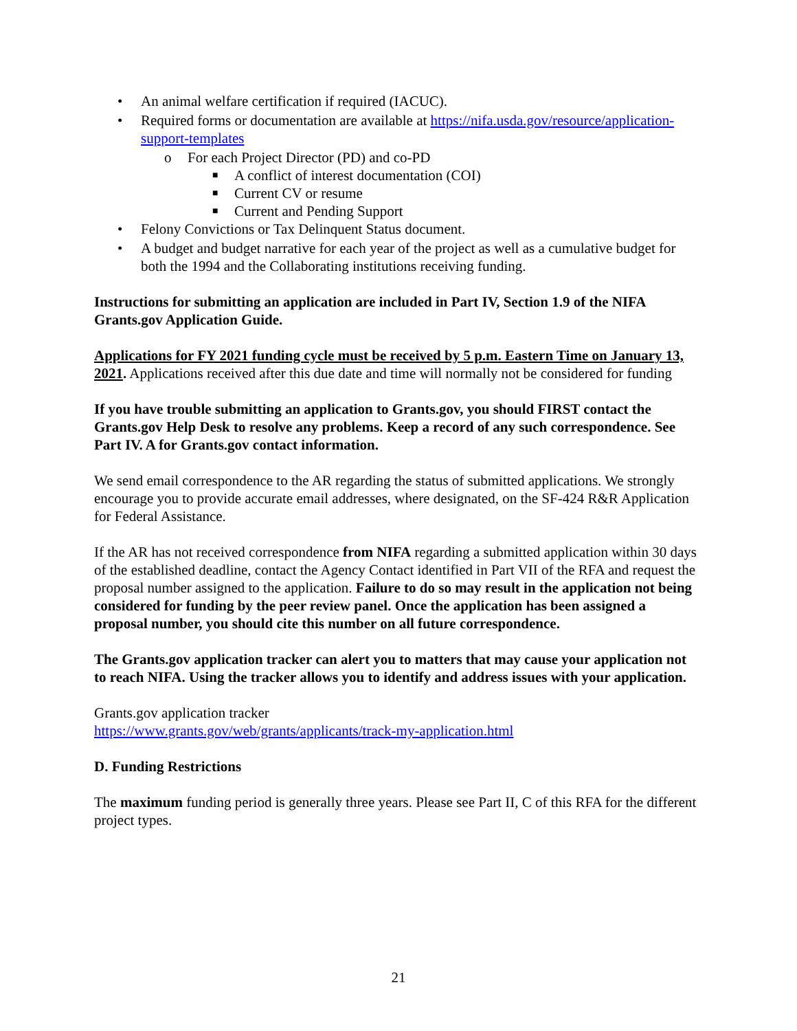• An animal welfare certification if required (IACUC).
• Required forms or documentation are available at https://nifa.usda.gov/resource/application-support-templates
o For each Project Director (PD) and co-PD
■ A conflict of interest documentation (COI)
■ Current CV or resume
■ Current and Pending Support
• Felony Convictions or Tax Delinquent Status document.
• A budget and budget narrative for each year of the project as well as a cumulative budget for both the 1994 and the Collaborating institutions receiving funding.
Instructions for submitting an application are included in Part IV, Section 1.9 of the NIFA Grants.gov Application Guide.
Applications for FY 2021 funding cycle must be received by 5 p.m. Eastern Time on January 13, 2021. Applications received after this due date and time will normally not be considered for funding
If you have trouble submitting an application to Grants.gov, you should FIRST contact the Grants.gov Help Desk to resolve any problems. Keep a record of any such correspondence. See Part IV. A for Grants.gov contact information.
We send email correspondence to the AR regarding the status of submitted applications. We strongly encourage you to provide accurate email addresses, where designated, on the SF-424 R&R Application for Federal Assistance.
If the AR has not received correspondence from NIFA regarding a submitted application within 30 days of the established deadline, contact the Agency Contact identified in Part VII of the RFA and request the proposal number assigned to the application. Failure to do so may result in the application not being considered for funding by the peer review panel. Once the application has been assigned a proposal number, you should cite this number on all future correspondence.
The Grants.gov application tracker can alert you to matters that may cause your application not to reach NIFA. Using the tracker allows you to identify and address issues with your application.
Grants.gov application tracker
https://www.grants.gov/web/grants/applicants/track-my-application.html
D. Funding Restrictions
The maximum funding period is generally three years. Please see Part II, C of this RFA for the different project types.
21